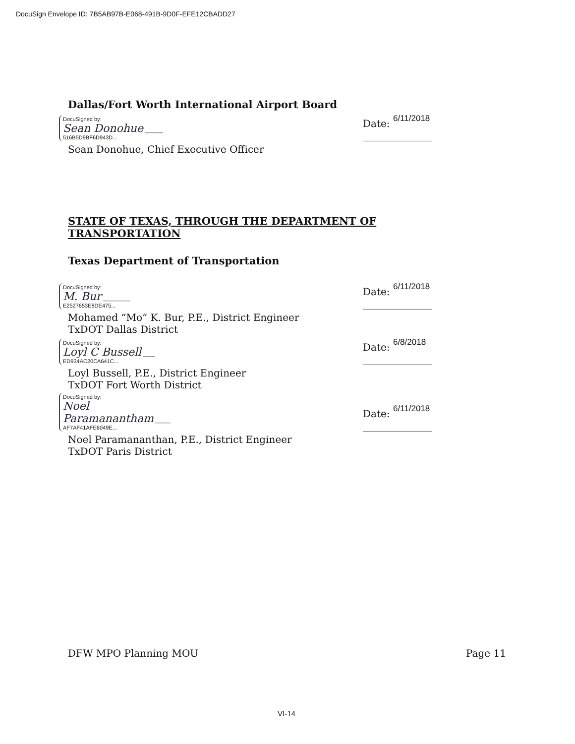DocuSign Envelope ID: 7B5AB97B-E068-491B-9D0F-EFE12CBADD27
Dallas/Fort Worth International Airport Board
DocuSigned by:
Sean Donohue ______
516B5D9BF6D943D...
Date: 6/11/2018
______________
Sean Donohue, Chief Executive Officer
STATE OF TEXAS, THROUGH THE DEPARTMENT OF TRANSPORTATION
Texas Department of Transportation
DocuSigned by:
M. Bur _________
E2527653E8DE475...
Date: 6/11/2018
______________
Mohamed “Mo” K. Bur, P.E., District Engineer
TxDOT Dallas District
DocuSigned by:
Loyl C Bussell ____
ED934AC20CA641C...
Date: 6/8/2018
______________
Loyl Bussell, P.E., District Engineer
TxDOT Fort Worth District
DocuSigned by:
Noel Paramanantham _____
AF7AF41AFE6049E...
Date: 6/11/2018
______________
Noel Paramananthan, P.E., District Engineer
TxDOT Paris District
DFW MPO Planning MOU Page 11
VI-14